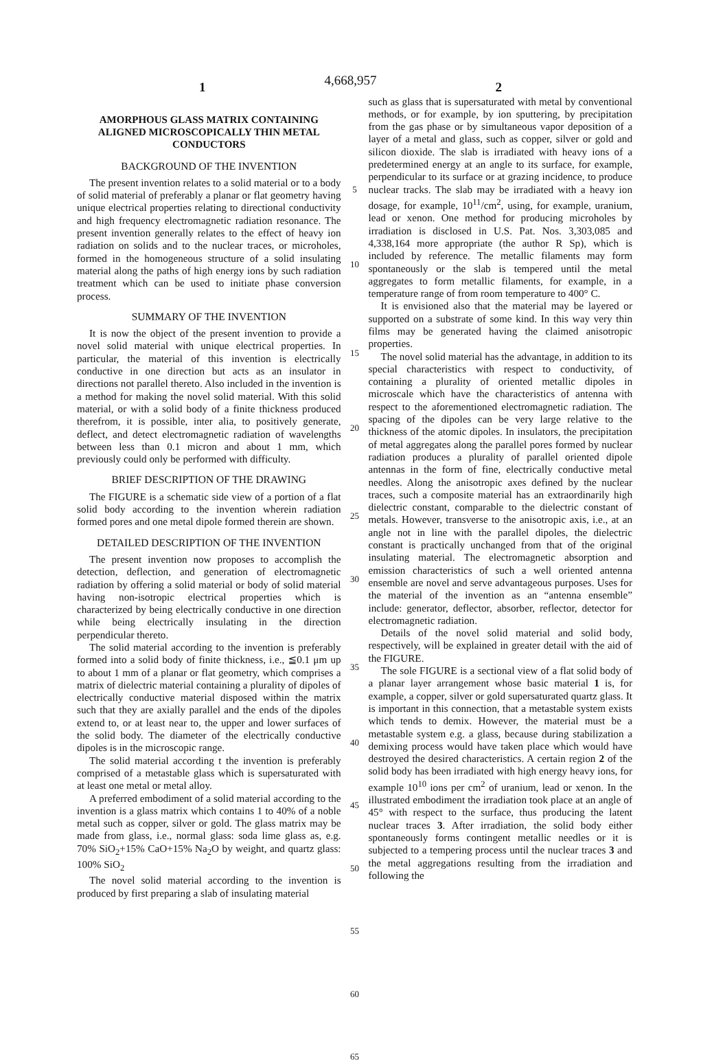4,668,957
1 2
AMORPHOUS GLASS MATRIX CONTAINING ALIGNED MICROSCOPICALLY THIN METAL CONDUCTORS
BACKGROUND OF THE INVENTION
The present invention relates to a solid material or to a body of solid material of preferably a planar or flat geometry having unique electrical properties relating to directional conductivity and high frequency electromagnetic radiation resonance. The present invention generally relates to the effect of heavy ion radiation on solids and to the nuclear traces, or microholes, formed in the homogeneous structure of a solid insulating material along the paths of high energy ions by such radiation treatment which can be used to initiate phase conversion process.
SUMMARY OF THE INVENTION
It is now the object of the present invention to provide a novel solid material with unique electrical properties. In particular, the material of this invention is electrically conductive in one direction but acts as an insulator in directions not parallel thereto. Also included in the invention is a method for making the novel solid material. With this solid material, or with a solid body of a finite thickness produced therefrom, it is possible, inter alia, to positively generate, deflect, and detect electromagnetic radiation of wavelengths between less than 0.1 micron and about 1 mm, which previously could only be performed with difficulty.
BRIEF DESCRIPTION OF THE DRAWING
The FIGURE is a schematic side view of a portion of a flat solid body according to the invention wherein radiation formed pores and one metal dipole formed therein are shown.
DETAILED DESCRIPTION OF THE INVENTION
The present invention now proposes to accomplish the detection, deflection, and generation of electromagnetic radiation by offering a solid material or body of solid material having non-isotropic electrical properties which is characterized by being electrically conductive in one direction while being electrically insulating in the direction perpendicular thereto.
The solid material according to the invention is preferably formed into a solid body of finite thickness, i.e., ≦0.1 μm up to about 1 mm of a planar or flat geometry, which comprises a matrix of dielectric material containing a plurality of dipoles of electrically conductive material disposed within the matrix such that they are axially parallel and the ends of the dipoles extend to, or at least near to, the upper and lower surfaces of the solid body. The diameter of the electrically conductive dipoles is in the microscopic range.
The solid material according t the invention is preferably comprised of a metastable glass which is supersaturated with at least one metal or metal alloy.
A preferred embodiment of a solid material according to the invention is a glass matrix which contains 1 to 40% of a noble metal such as copper, silver or gold. The glass matrix may be made from glass, i.e., normal glass: soda lime glass as, e.g. 70% SiO<sub>2</sub>+15% CaO+15% Na<sub>2</sub>O by weight, and quartz glass: 100% SiO<sub>2</sub>
The novel solid material according to the invention is produced by first preparing a slab of insulating material
5
10
15
20
25
30
35
40
45
50
55
60
65
such as glass that is supersaturated with metal by conventional methods, or for example, by ion sputtering, by precipitation from the gas phase or by simultaneous vapor deposition of a layer of a metal and glass, such as copper, silver or gold and silicon dioxide. The slab is irradiated with heavy ions of a predetermined energy at an angle to its surface, for example, perpendicular to its surface or at grazing incidence, to produce nuclear tracks. The slab may be irradiated with a heavy ion dosage, for example, 10<sup>11</sup>/cm<sup>2</sup>, using, for example, uranium, lead or xenon. One method for producing microholes by irradiation is disclosed in U.S. Pat. Nos. 3,303,085 and 4,338,164 more appropriate (the author R Sp), which is included by reference. The metallic filaments may form spontaneously or the slab is tempered until the metal aggregates to form metallic filaments, for example, in a temperature range of from room temperature to 400° C.
It is envisioned also that the material may be layered or supported on a substrate of some kind. In this way very thin films may be generated having the claimed anisotropic properties.
The novel solid material has the advantage, in addition to its special characteristics with respect to conductivity, of containing a plurality of oriented metallic dipoles in microscale which have the characteristics of antenna with respect to the aforementioned electromagnetic radiation. The spacing of the dipoles can be very large relative to the thickness of the atomic dipoles. In insulators, the precipitation of metal aggregates along the parallel pores formed by nuclear radiation produces a plurality of parallel oriented dipole antennas in the form of fine, electrically conductive metal needles. Along the anisotropic axes defined by the nuclear traces, such a composite material has an extraordinarily high dielectric constant, comparable to the dielectric constant of metals. However, transverse to the anisotropic axis, i.e., at an angle not in line with the parallel dipoles, the dielectric constant is practically unchanged from that of the original insulating material. The electromagnetic absorption and emission characteristics of such a well oriented antenna ensemble are novel and serve advantageous purposes. Uses for the material of the invention as an “antenna ensemble” include: generator, deflector, absorber, reflector, detector for electromagnetic radiation.
Details of the novel solid material and solid body, respectively, will be explained in greater detail with the aid of the FIGURE.
The sole FIGURE is a sectional view of a flat solid body of a planar layer arrangement whose basic material 1 is, for example, a copper, silver or gold supersaturated quartz glass. It is important in this connection, that a metastable system exists which tends to demix. However, the material must be a metastable system e.g. a glass, because during stabilization a demixing process would have taken place which would have destroyed the desired characteristics. A certain region 2 of the solid body has been irradiated with high energy heavy ions, for example 10<sup>10</sup> ions per cm<sup>2</sup> of uranium, lead or xenon. In the illustrated embodiment the irradiation took place at an angle of 45° with respect to the surface, thus producing the latent nuclear traces 3. After irradiation, the solid body either spontaneously forms contingent metallic needles or it is subjected to a tempering process until the nuclear traces 3 and the metal aggregations resulting from the irradiation and following the